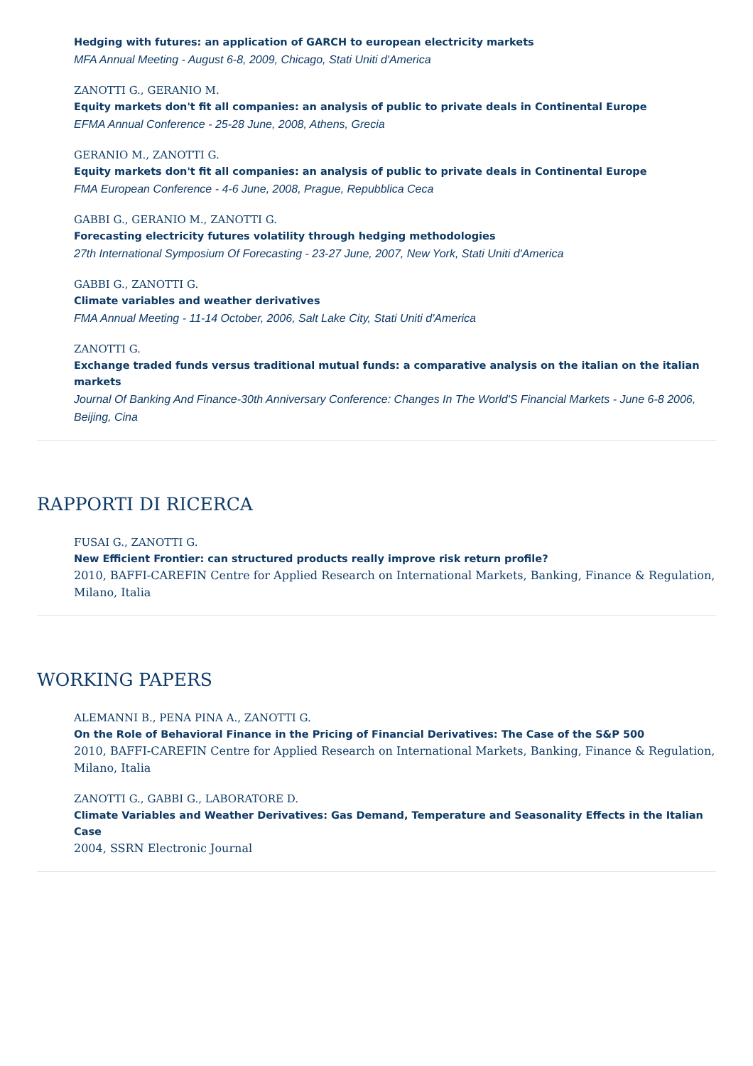Hedging with futures: an application of GARCH to european electricity markets
MFA Annual Meeting - August 6-8, 2009, Chicago, Stati Uniti d'America
ZANOTTI G., GERANIO M.
Equity markets don't fit all companies: an analysis of public to private deals in Continental Europe
EFMA Annual Conference - 25-28 June, 2008, Athens, Grecia
GERANIO M., ZANOTTI G.
Equity markets don't fit all companies: an analysis of public to private deals in Continental Europe
FMA European Conference - 4-6 June, 2008, Prague, Repubblica Ceca
GABBI G., GERANIO M., ZANOTTI G.
Forecasting electricity futures volatility through hedging methodologies
27th International Symposium Of Forecasting - 23-27 June, 2007, New York, Stati Uniti d'America
GABBI G., ZANOTTI G.
Climate variables and weather derivatives
FMA Annual Meeting - 11-14 October, 2006, Salt Lake City, Stati Uniti d'America
ZANOTTI G.
Exchange traded funds versus traditional mutual funds: a comparative analysis on the italian on the italian markets
Journal Of Banking And Finance-30th Anniversary Conference: Changes In The World'S Financial Markets - June 6-8 2006, Beijing, Cina
RAPPORTI DI RICERCA
FUSAI G., ZANOTTI G.
New Efficient Frontier: can structured products really improve risk return profile?
2010, BAFFI-CAREFIN Centre for Applied Research on International Markets, Banking, Finance & Regulation, Milano, Italia
WORKING PAPERS
ALEMANNI B., PENA PINA A., ZANOTTI G.
On the Role of Behavioral Finance in the Pricing of Financial Derivatives: The Case of the S&P 500
2010, BAFFI-CAREFIN Centre for Applied Research on International Markets, Banking, Finance & Regulation, Milano, Italia
ZANOTTI G., GABBI G., LABORATORE D.
Climate Variables and Weather Derivatives: Gas Demand, Temperature and Seasonality Effects in the Italian Case
2004, SSRN Electronic Journal